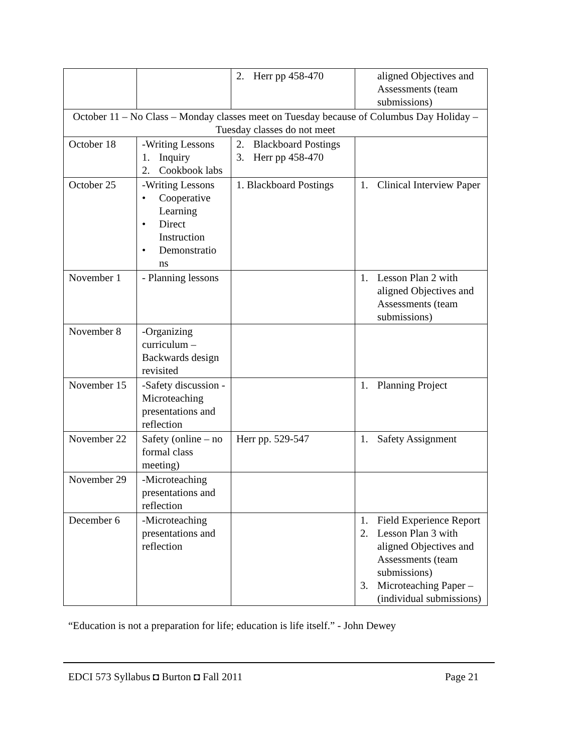| | | 2. Herr pp 458-470 | aligned Objectives and Assessments (team submissions) |
| October 11 – No Class – Monday classes meet on Tuesday because of Columbus Day Holiday – Tuesday classes do not meet | | | |
| October 18 | -Writing Lessons 1. Inquiry 2. Cookbook labs | 2. Blackboard Postings 3. Herr pp 458-470 | |
| October 25 | -Writing Lessons • Cooperative Learning • Direct Instruction • Demonstratio ns | 1. Blackboard Postings | 1. Clinical Interview Paper |
| November 1 | - Planning lessons | | 1. Lesson Plan 2 with aligned Objectives and Assessments (team submissions) |
| November 8 | -Organizing curriculum – Backwards design revisited | | |
| November 15 | -Safety discussion -Microteaching presentations and reflection | | 1. Planning Project |
| November 22 | Safety (online – no formal class meeting) | Herr pp. 529-547 | 1. Safety Assignment |
| November 29 | -Microteaching presentations and reflection | | |
| December 6 | -Microteaching presentations and reflection | | 1. Field Experience Report 2. Lesson Plan 3 with aligned Objectives and Assessments (team submissions) 3. Microteaching Paper – (individual submissions) |
“Education is not a preparation for life; education is life itself.” - John Dewey
EDCI 573 Syllabus ◘ Burton ◘ Fall 2011 Page 21